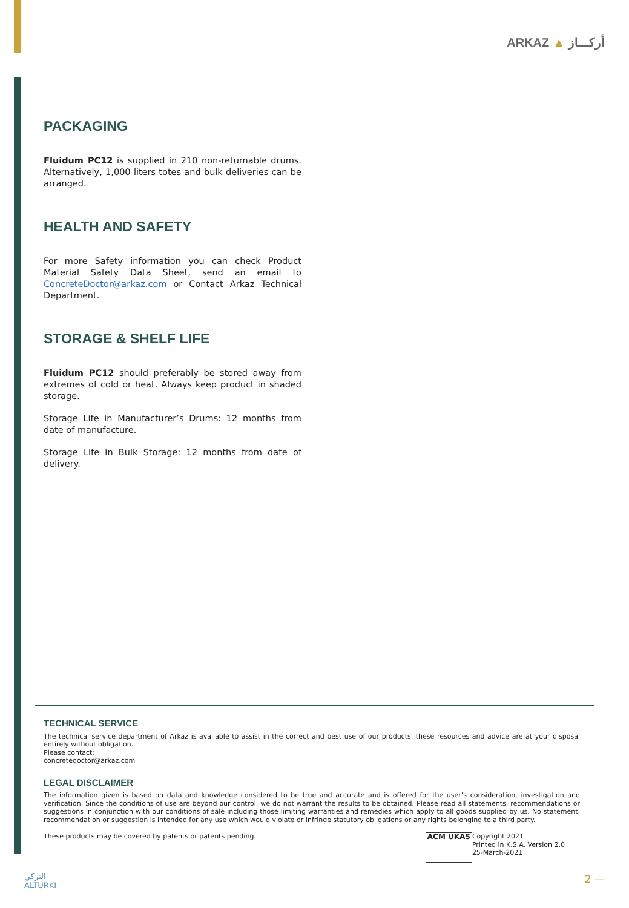ARKAZ ▲ أركـــاز
PACKAGING
Fluidum PC12 is supplied in 210 non-returnable drums. Alternatively, 1,000 liters totes and bulk deliveries can be arranged.
HEALTH AND SAFETY
For more Safety information you can check Product Material Safety Data Sheet, send an email to ConcreteDoctor@arkaz.com or Contact Arkaz Technical Department.
STORAGE & SHELF LIFE
Fluidum PC12 should preferably be stored away from extremes of cold or heat. Always keep product in shaded storage.
Storage Life in Manufacturer’s Drums: 12 months from date of manufacture.
Storage Life in Bulk Storage: 12 months from date of delivery.
TECHNICAL SERVICE
The technical service department of Arkaz is available to assist in the correct and best use of our products, these resources and advice are at your disposal entirely without obligation.
Please contact:
concretedoctor@arkaz.com
LEGAL DISCLAIMER
The information given is based on data and knowledge considered to be true and accurate and is offered for the user’s consideration, investigation and verification. Since the conditions of use are beyond our control, we do not warrant the results to be obtained. Please read all statements, recommendations or suggestions in conjunction with our conditions of sale including those limiting warranties and remedies which apply to all goods supplied by us. No statement, recommendation or suggestion is intended for any use which would violate or infringe statutory obligations or any rights belonging to a third party.
These products may be covered by patents or patents pending.
ACM UKAS
Copyright 2021
Printed in K.S.A. Version 2.0
25-March-2021
التركي
ALTURKI
2 —